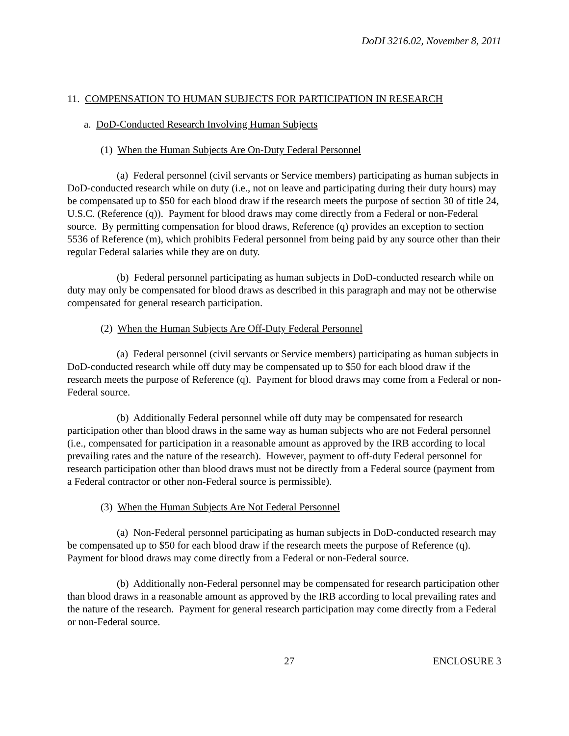DoDI 3216.02, November 8, 2011
11. COMPENSATION TO HUMAN SUBJECTS FOR PARTICIPATION IN RESEARCH
a. DoD-Conducted Research Involving Human Subjects
(1) When the Human Subjects Are On-Duty Federal Personnel
(a) Federal personnel (civil servants or Service members) participating as human subjects in DoD-conducted research while on duty (i.e., not on leave and participating during their duty hours) may be compensated up to $50 for each blood draw if the research meets the purpose of section 30 of title 24, U.S.C. (Reference (q)). Payment for blood draws may come directly from a Federal or non-Federal source. By permitting compensation for blood draws, Reference (q) provides an exception to section 5536 of Reference (m), which prohibits Federal personnel from being paid by any source other than their regular Federal salaries while they are on duty.
(b) Federal personnel participating as human subjects in DoD-conducted research while on duty may only be compensated for blood draws as described in this paragraph and may not be otherwise compensated for general research participation.
(2) When the Human Subjects Are Off-Duty Federal Personnel
(a) Federal personnel (civil servants or Service members) participating as human subjects in DoD-conducted research while off duty may be compensated up to $50 for each blood draw if the research meets the purpose of Reference (q). Payment for blood draws may come from a Federal or non-Federal source.
(b) Additionally Federal personnel while off duty may be compensated for research participation other than blood draws in the same way as human subjects who are not Federal personnel (i.e., compensated for participation in a reasonable amount as approved by the IRB according to local prevailing rates and the nature of the research). However, payment to off-duty Federal personnel for research participation other than blood draws must not be directly from a Federal source (payment from a Federal contractor or other non-Federal source is permissible).
(3) When the Human Subjects Are Not Federal Personnel
(a) Non-Federal personnel participating as human subjects in DoD-conducted research may be compensated up to $50 for each blood draw if the research meets the purpose of Reference (q). Payment for blood draws may come directly from a Federal or non-Federal source.
(b) Additionally non-Federal personnel may be compensated for research participation other than blood draws in a reasonable amount as approved by the IRB according to local prevailing rates and the nature of the research. Payment for general research participation may come directly from a Federal or non-Federal source.
27 ENCLOSURE 3